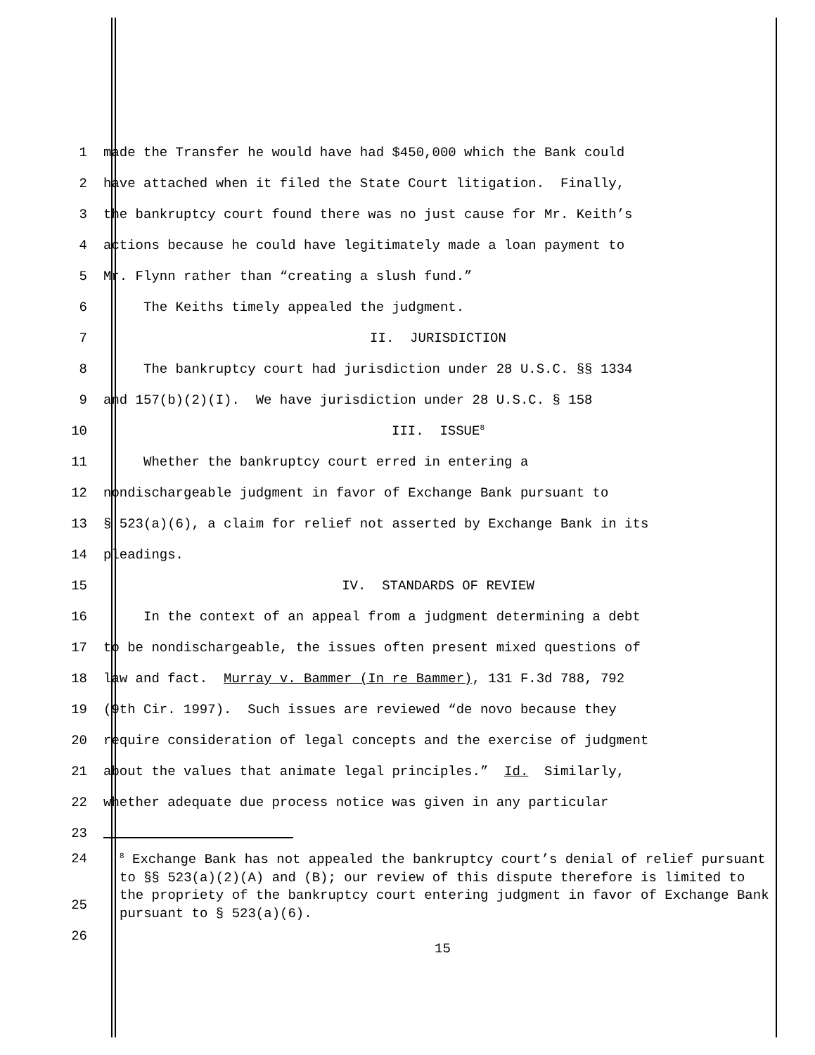1 made the Transfer he would have had $450,000 which the Bank could
2 have attached when it filed the State Court litigation. Finally,
3 the bankruptcy court found there was no just cause for Mr. Keith’s
4 actions because he could have legitimately made a loan payment to
5 Mr. Flynn rather than “creating a slush fund.”
6 The Keiths timely appealed the judgment.
7 II. JURISDICTION
8 The bankruptcy court had jurisdiction under 28 U.S.C. §§ 1334
9 and 157(b)(2)(I). We have jurisdiction under 28 U.S.C. § 158
10 III. ISSUE<sup>8</sup>
11 Whether the bankruptcy court erred in entering a
12 nondischargeable judgment in favor of Exchange Bank pursuant to
13 § 523(a)(6), a claim for relief not asserted by Exchange Bank in its
14 pleadings.
15 IV. STANDARDS OF REVIEW
16 In the context of an appeal from a judgment determining a debt
17 to be nondischargeable, the issues often present mixed questions of
18 law and fact. Murray v. Bammer (In re Bammer), 131 F.3d 788, 792
19 (9th Cir. 1997). Such issues are reviewed “de novo because they
20 require consideration of legal concepts and the exercise of judgment
21 about the values that animate legal principles.” Id. Similarly,
22 whether adequate due process notice was given in any particular
23
24
<sup>8</sup> Exchange Bank has not appealed the bankruptcy court’s denial of relief pursuant to §§ 523(a)(2)(A) and (B); our review of this dispute therefore is limited to the propriety of the bankruptcy court entering judgment in favor of Exchange Bank pursuant to § 523(a)(6).
25
26
15